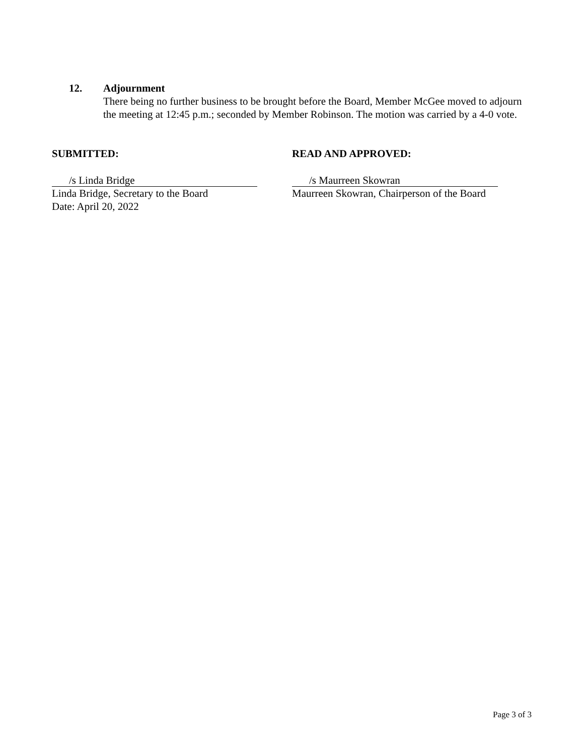12. Adjournment
There being no further business to be brought before the Board, Member McGee moved to adjourn the meeting at 12:45 p.m.; seconded by Member Robinson. The motion was carried by a 4-0 vote.
SUBMITTED:
/s Linda Bridge
Linda Bridge, Secretary to the Board
Date: April 20, 2022
READ AND APPROVED:
/s Maurreen Skowran
Maurreen Skowran, Chairperson of the Board
Page 3 of 3